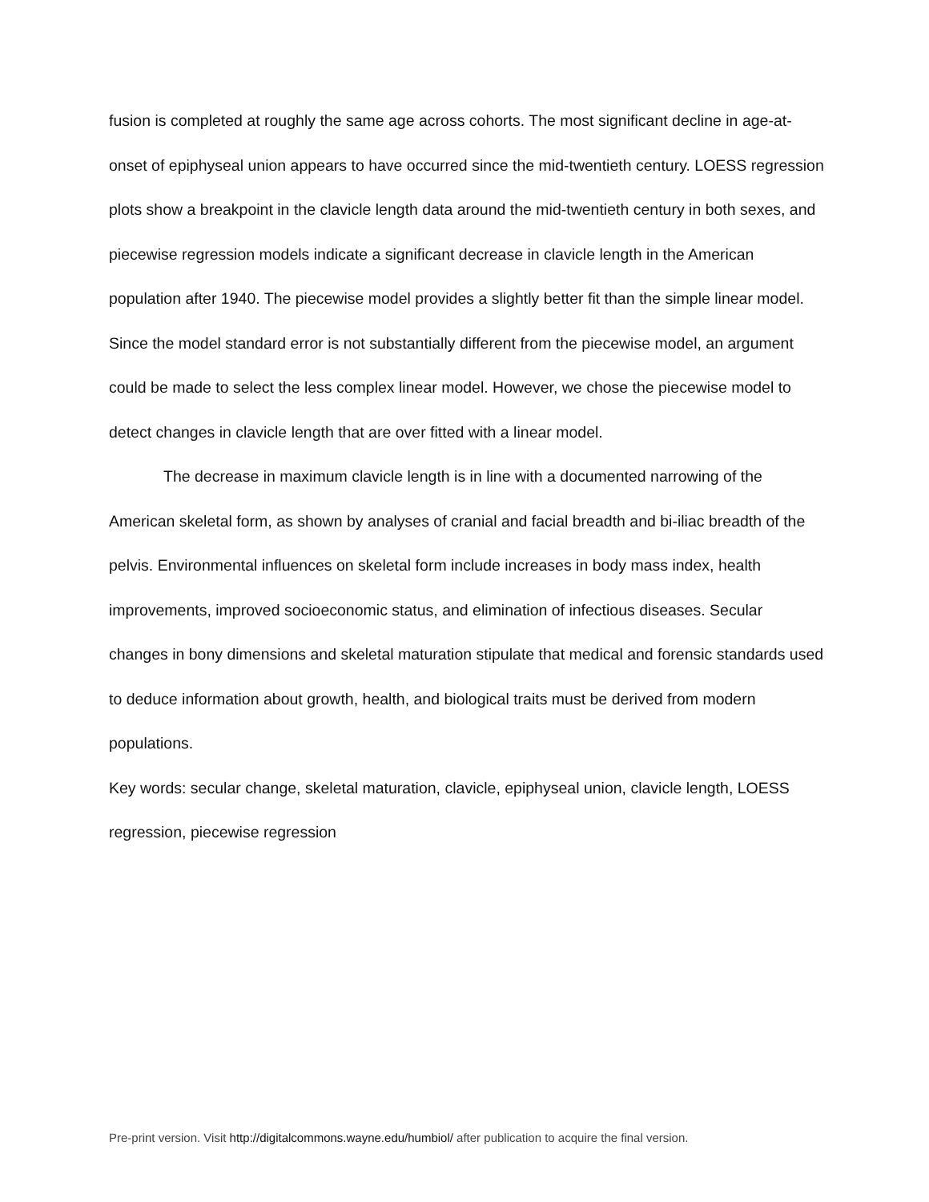fusion is completed at roughly the same age across cohorts. The most significant decline in age-at-onset of epiphyseal union appears to have occurred since the mid-twentieth century. LOESS regression plots show a breakpoint in the clavicle length data around the mid-twentieth century in both sexes, and piecewise regression models indicate a significant decrease in clavicle length in the American population after 1940. The piecewise model provides a slightly better fit than the simple linear model. Since the model standard error is not substantially different from the piecewise model, an argument could be made to select the less complex linear model. However, we chose the piecewise model to detect changes in clavicle length that are over fitted with a linear model.
The decrease in maximum clavicle length is in line with a documented narrowing of the American skeletal form, as shown by analyses of cranial and facial breadth and bi-iliac breadth of the pelvis. Environmental influences on skeletal form include increases in body mass index, health improvements, improved socioeconomic status, and elimination of infectious diseases. Secular changes in bony dimensions and skeletal maturation stipulate that medical and forensic standards used to deduce information about growth, health, and biological traits must be derived from modern populations.
Key words: secular change, skeletal maturation, clavicle, epiphyseal union, clavicle length, LOESS regression, piecewise regression
Pre-print version. Visit http://digitalcommons.wayne.edu/humbiol/ after publication to acquire the final version.